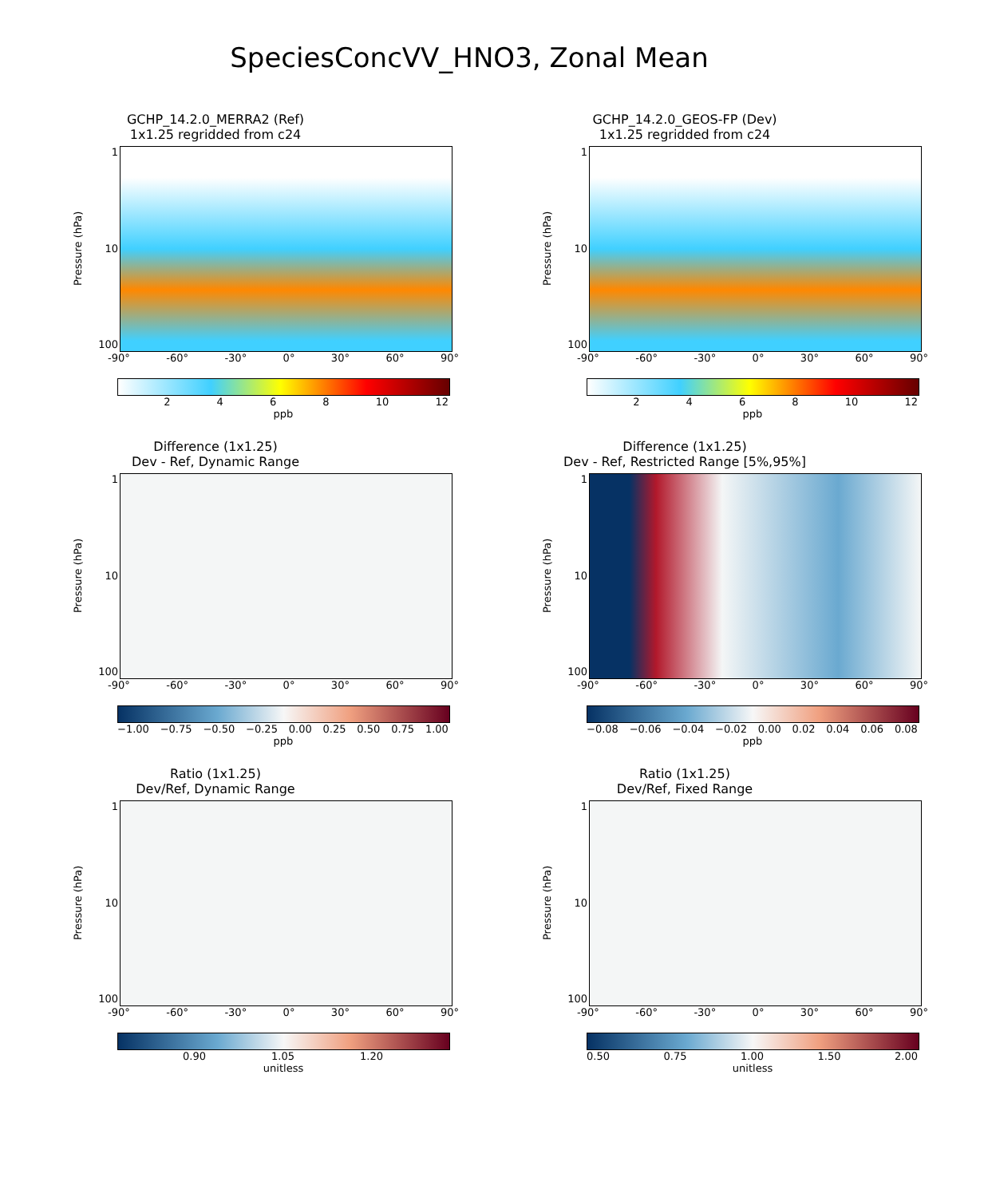SpeciesConcVV_HNO3, Zonal Mean
GCHP_14.2.0_MERRA2 (Ref)
1x1.25 regridded from c24
Pressure (hPa)
1
10
100
-90° -60° -30° 0° 30° 60° 90°
2 4 6 8 10 12
ppb
GCHP_14.2.0_GEOS-FP (Dev)
1x1.25 regridded from c24
Pressure (hPa)
1
10
100
-90° -60° -30° 0° 30° 60° 90°
2 4 6 8 10 12
ppb
Difference (1x1.25)
Dev - Ref, Dynamic Range
Pressure (hPa)
1
10
100
-90° -60° -30° 0° 30° 60° 90°
−1.00 −0.75 −0.50 −0.25 0.00 0.25 0.50 0.75 1.00
ppb
Difference (1x1.25)
Dev - Ref, Restricted Range [5%,95%]
Pressure (hPa)
1
10
100
-90° -60° -30° 0° 30° 60° 90°
−0.08 −0.06 −0.04 −0.02 0.00 0.02 0.04 0.06 0.08
ppb
Ratio (1x1.25)
Dev/Ref, Dynamic Range
Pressure (hPa)
1
10
100
-90° -60° -30° 0° 30° 60° 90°
0.90 1.05 1.20
unitless
Ratio (1x1.25)
Dev/Ref, Fixed Range
Pressure (hPa)
1
10
100
-90° -60° -30° 0° 30° 60° 90°
0.50 0.75 1.00 1.50 2.00
unitless